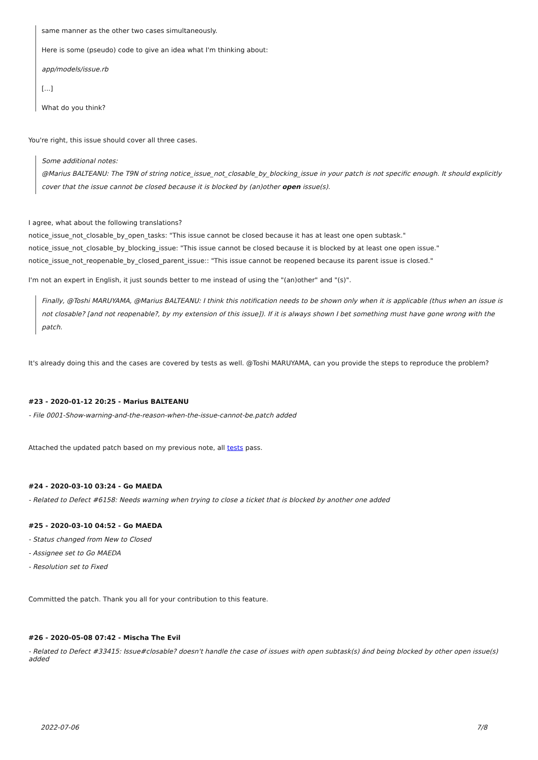same manner as the other two cases simultaneously.
Here is some (pseudo) code to give an idea what I'm thinking about:
app/models/issue.rb
[...]
What do you think?
You're right, this issue should cover all three cases.
Some additional notes:
@Marius BALTEANU: The T9N of string notice_issue_not_closable_by_blocking_issue in your patch is not specific enough. It should explicitly cover that the issue cannot be closed because it is blocked by (an)other open issue(s).
I agree, what about the following translations?
notice_issue_not_closable_by_open_tasks: "This issue cannot be closed because it has at least one open subtask."
notice_issue_not_closable_by_blocking_issue: "This issue cannot be closed because it is blocked by at least one open issue."
notice_issue_not_reopenable_by_closed_parent_issue:: "This issue cannot be reopened because its parent issue is closed."
I'm not an expert in English, it just sounds better to me instead of using the "(an)other" and "(s)".
Finally, @Toshi MARUYAMA, @Marius BALTEANU: I think this notification needs to be shown only when it is applicable (thus when an issue is not closable? [and not reopenable?, by my extension of this issue]). If it is always shown I bet something must have gone wrong with the patch.
It's already doing this and the cases are covered by tests as well. @Toshi MARUYAMA, can you provide the steps to reproduce the problem?
#23 - 2020-01-12 20:25 - Marius BALTEANU
- File 0001-Show-warning-and-the-reason-when-the-issue-cannot-be.patch added
Attached the updated patch based on my previous note, all tests pass.
#24 - 2020-03-10 03:24 - Go MAEDA
- Related to Defect #6158: Needs warning when trying to close a ticket that is blocked by another one added
#25 - 2020-03-10 04:52 - Go MAEDA
- Status changed from New to Closed
- Assignee set to Go MAEDA
- Resolution set to Fixed
Committed the patch. Thank you all for your contribution to this feature.
#26 - 2020-05-08 07:42 - Mischa The Evil
- Related to Defect #33415: Issue#closable? doesn't handle the case of issues with open subtask(s) ánd being blocked by other open issue(s) added
2022-07-06 7/8